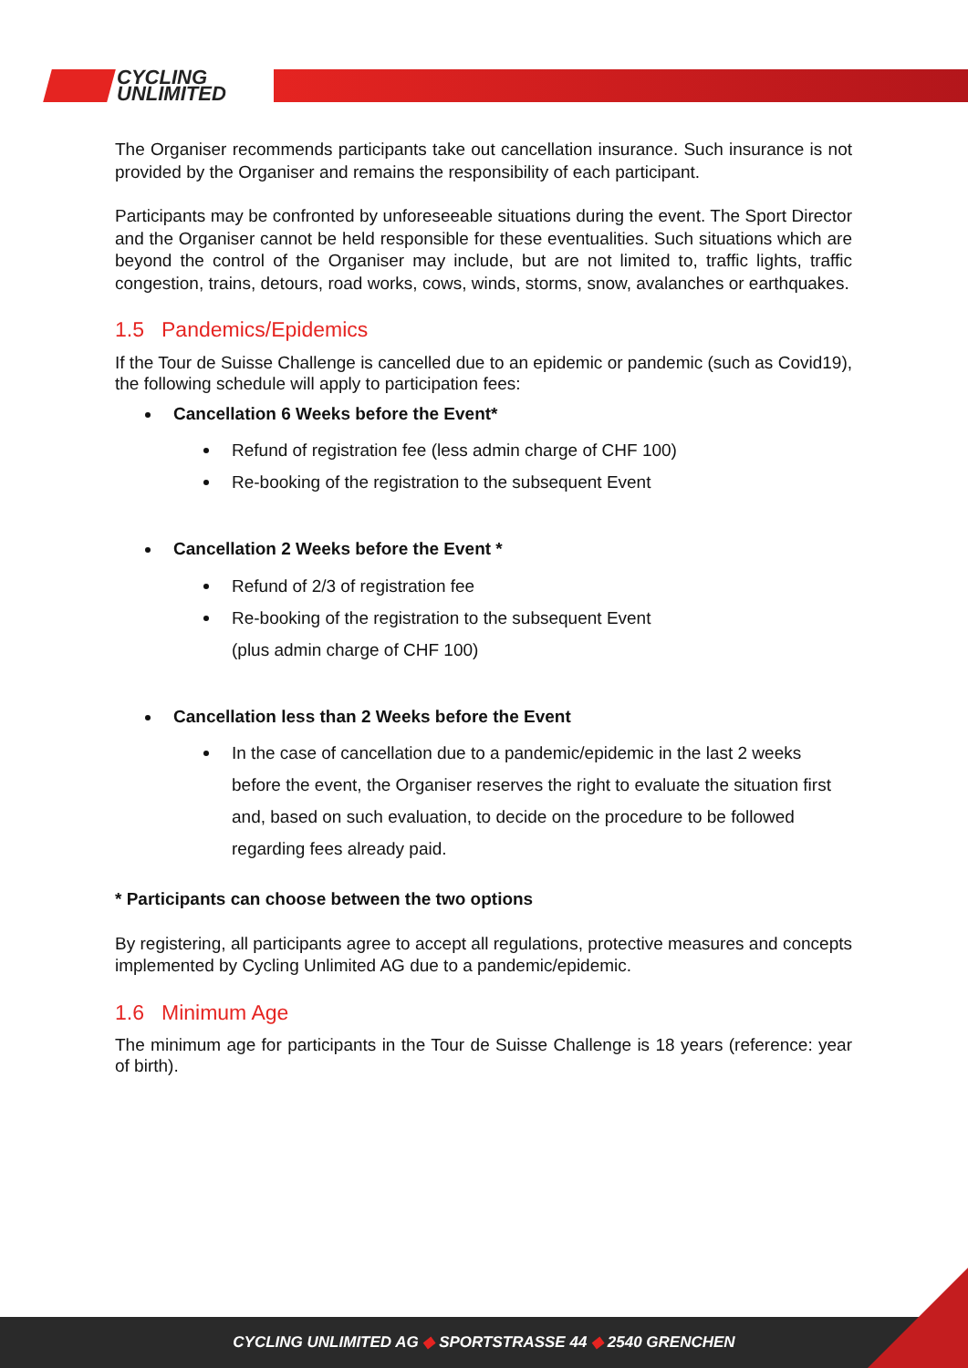CYCLING
UNLIMITED
The Organiser recommends participants take out cancellation insurance. Such insurance is not provided by the Organiser and remains the responsibility of each participant.
Participants may be confronted by unforeseeable situations during the event. The Sport Director and the Organiser cannot be held responsible for these eventualities. Such situations which are beyond the control of the Organiser may include, but are not limited to, traffic lights, traffic congestion, trains, detours, road works, cows, winds, storms, snow, avalanches or earthquakes.
1.5 Pandemics/Epidemics
If the Tour de Suisse Challenge is cancelled due to an epidemic or pandemic (such as Covid19), the following schedule will apply to participation fees:
Cancellation 6 Weeks before the Event*
Refund of registration fee (less admin charge of CHF 100)
Re-booking of the registration to the subsequent Event
Cancellation 2 Weeks before the Event *
Refund of 2/3 of registration fee
Re-booking of the registration to the subsequent Event
(plus admin charge of CHF 100)
Cancellation less than 2 Weeks before the Event
In the case of cancellation due to a pandemic/epidemic in the last 2 weeks before the event, the Organiser reserves the right to evaluate the situation first and, based on such evaluation, to decide on the procedure to be followed regarding fees already paid.
* Participants can choose between the two options
By registering, all participants agree to accept all regulations, protective measures and concepts implemented by Cycling Unlimited AG due to a pandemic/epidemic.
1.6 Minimum Age
The minimum age for participants in the Tour de Suisse Challenge is 18 years (reference: year of birth).
CYCLING UNLIMITED AG ◆ SPORTSTRASSE 44 ◆ 2540 GRENCHEN